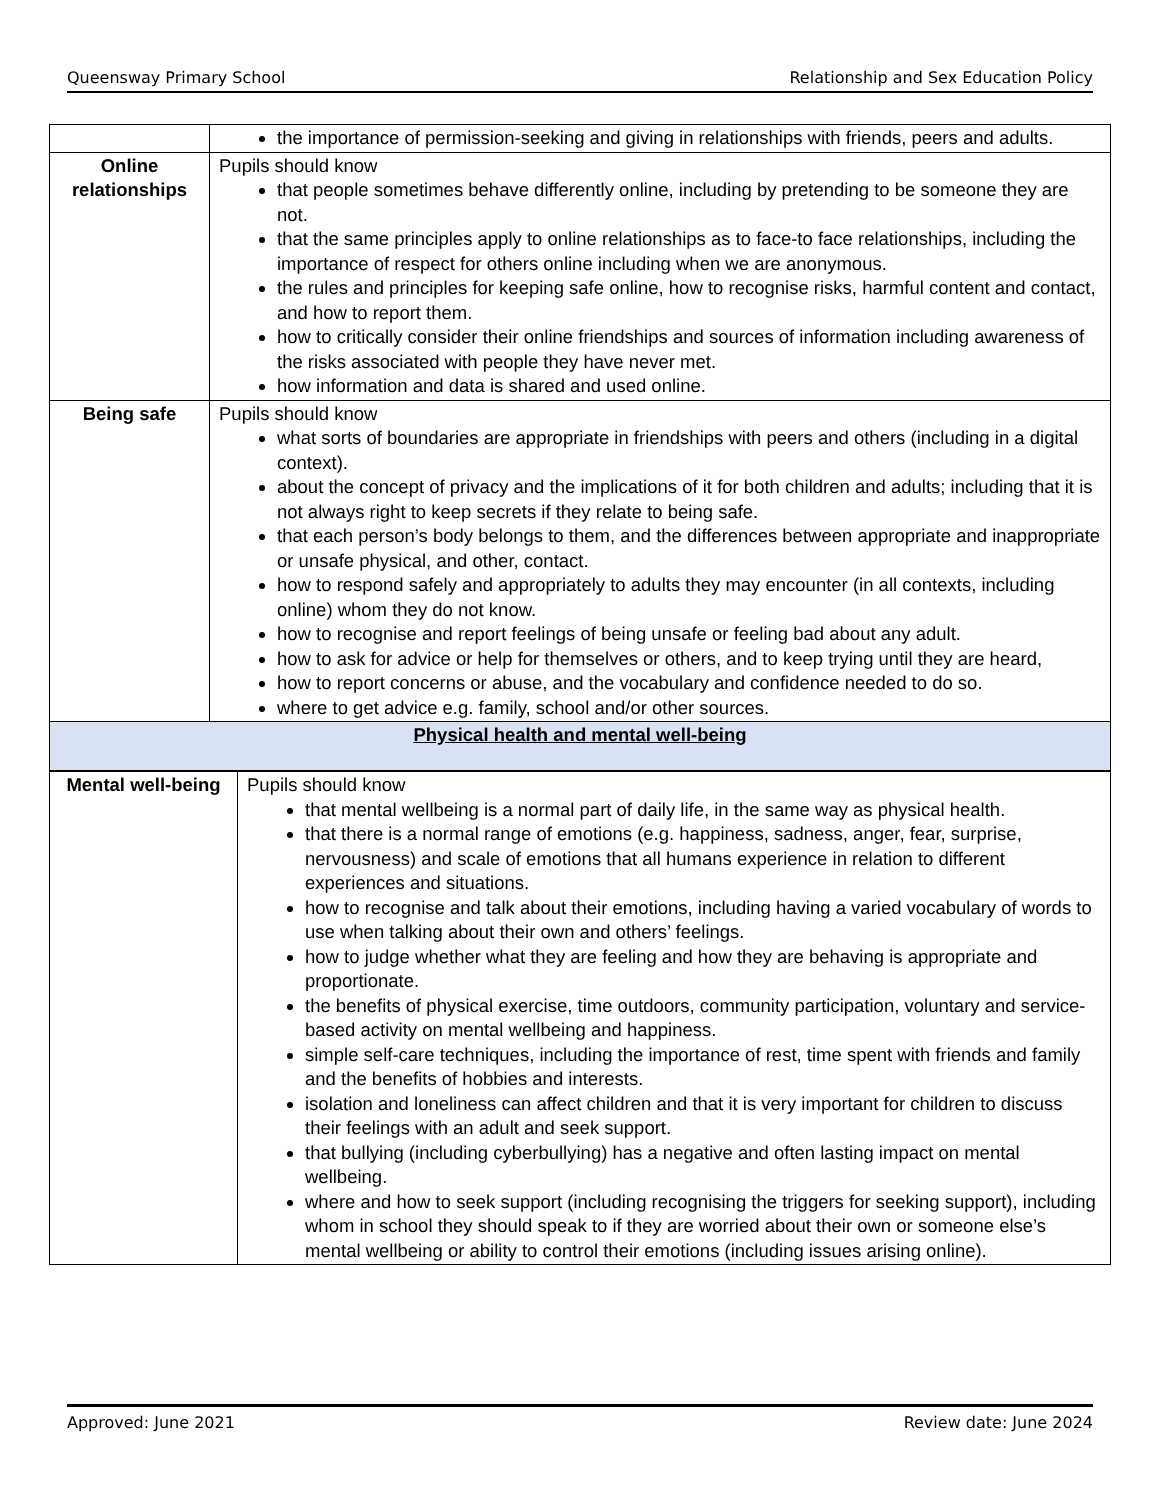Queensway Primary School Relationship and Sex Education Policy
| | the importance of permission-seeking and giving in relationships with friends, peers and adults. |
| Online relationships | Pupils should know that people sometimes behave differently online, including by pretending to be someone they are not. that the same principles apply to online relationships as to face-to face relationships, including the importance of respect for others online including when we are anonymous. the rules and principles for keeping safe online, how to recognise risks, harmful content and contact, and how to report them. how to critically consider their online friendships and sources of information including awareness of the risks associated with people they have never met. how information and data is shared and used online. |
| Being safe | Pupils should know what sorts of boundaries are appropriate in friendships with peers and others (including in a digital context). about the concept of privacy and the implications of it for both children and adults; including that it is not always right to keep secrets if they relate to being safe. that each person’s body belongs to them, and the differences between appropriate and inappropriate or unsafe physical, and other, contact. how to respond safely and appropriately to adults they may encounter (in all contexts, including online) whom they do not know. how to recognise and report feelings of being unsafe or feeling bad about any adult. how to ask for advice or help for themselves or others, and to keep trying until they are heard, how to report concerns or abuse, and the vocabulary and confidence needed to do so. where to get advice e.g. family, school and/or other sources. |
| Physical health and mental well-being | |
| Mental well-being | Pupils should know that mental wellbeing is a normal part of daily life, in the same way as physical health. that there is a normal range of emotions (e.g. happiness, sadness, anger, fear, surprise, nervousness) and scale of emotions that all humans experience in relation to different experiences and situations. how to recognise and talk about their emotions, including having a varied vocabulary of words to use when talking about their own and others’ feelings. how to judge whether what they are feeling and how they are behaving is appropriate and proportionate. the benefits of physical exercise, time outdoors, community participation, voluntary and service-based activity on mental wellbeing and happiness. simple self-care techniques, including the importance of rest, time spent with friends and family and the benefits of hobbies and interests. isolation and loneliness can affect children and that it is very important for children to discuss their feelings with an adult and seek support. that bullying (including cyberbullying) has a negative and often lasting impact on mental wellbeing. where and how to seek support (including recognising the triggers for seeking support), including whom in school they should speak to if they are worried about their own or someone else’s mental wellbeing or ability to control their emotions (including issues arising online). |
Approved: June 2021 Review date: June 2024